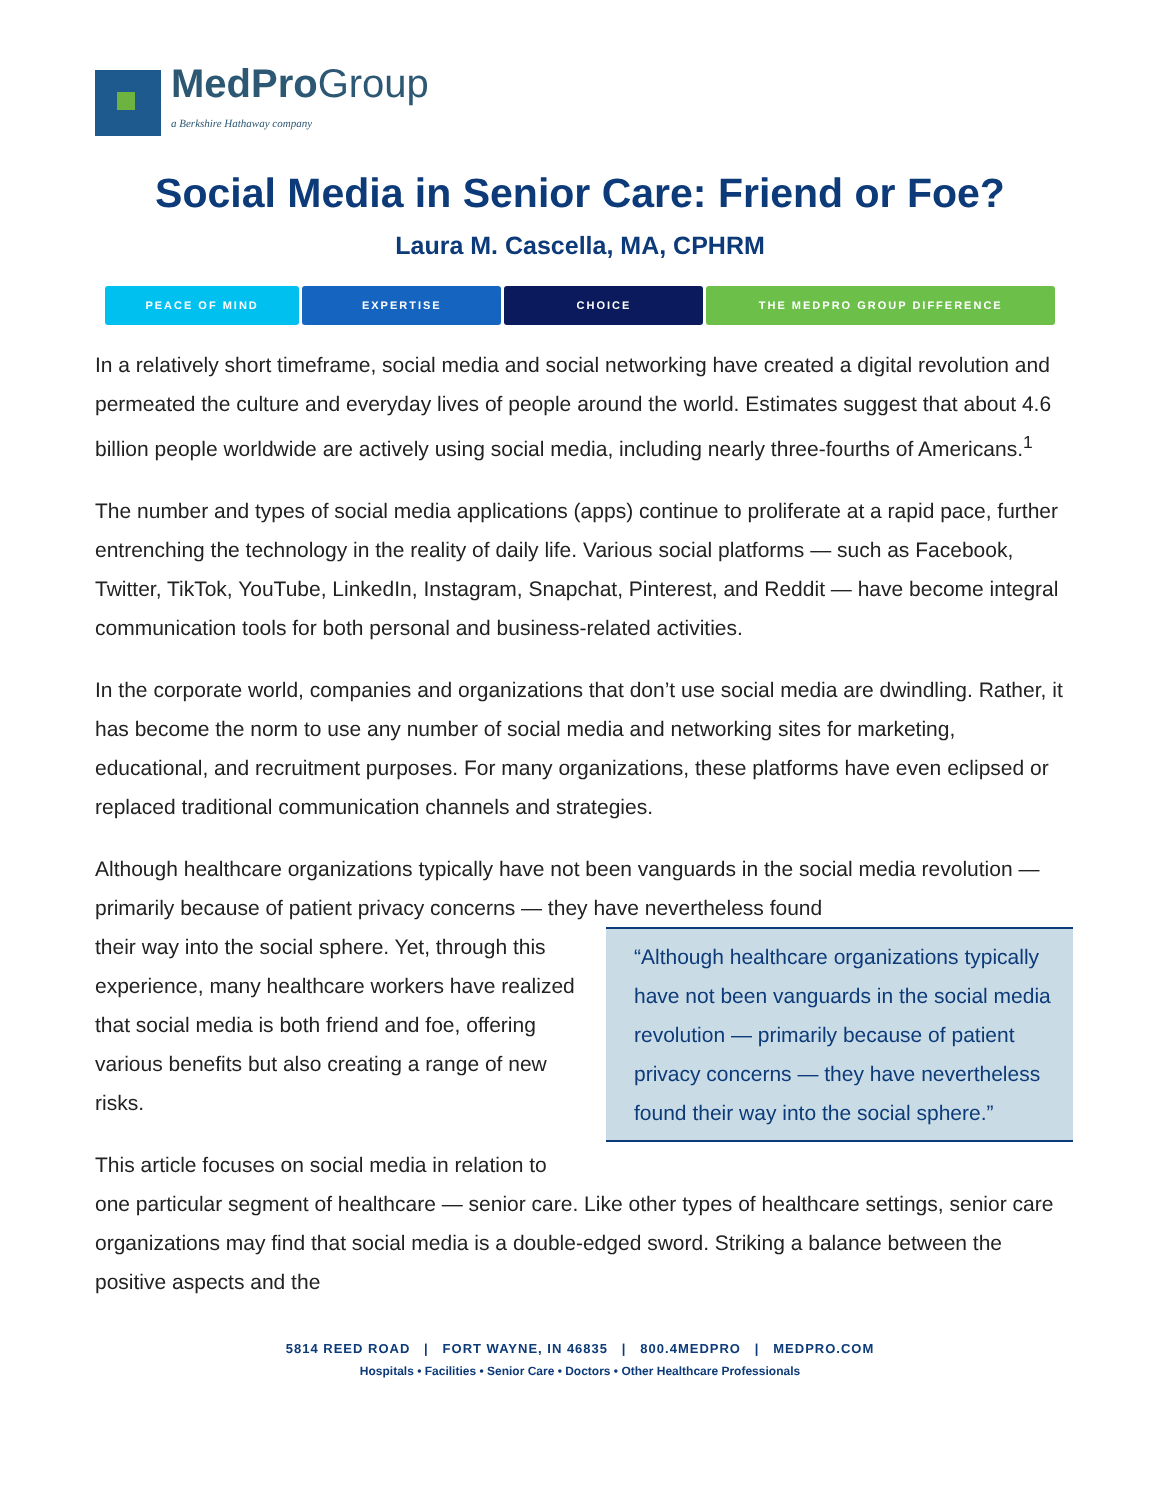MedProGroup
a Berkshire Hathaway company
Social Media in Senior Care: Friend or Foe?
Laura M. Cascella, MA, CPHRM
PEACE OF MIND EXPERTISE CHOICE THE MEDPRO GROUP DIFFERENCE
In a relatively short timeframe, social media and social networking have created a digital revolution and permeated the culture and everyday lives of people around the world. Estimates suggest that about 4.6 billion people worldwide are actively using social media, including nearly three-fourths of Americans.<sup>1</sup>
The number and types of social media applications (apps) continue to proliferate at a rapid pace, further entrenching the technology in the reality of daily life. Various social platforms — such as Facebook, Twitter, TikTok, YouTube, LinkedIn, Instagram, Snapchat, Pinterest, and Reddit — have become integral communication tools for both personal and business-related activities.
In the corporate world, companies and organizations that don’t use social media are dwindling. Rather, it has become the norm to use any number of social media and networking sites for marketing, educational, and recruitment purposes. For many organizations, these platforms have even eclipsed or replaced traditional communication channels and strategies.
Although healthcare organizations typically have not been vanguards in the social media revolution — primarily because of patient privacy concerns — they have nevertheless found
“Although healthcare organizations typically have not been vanguards in the social media revolution — primarily because of patient privacy concerns — they have nevertheless found their way into the social sphere.”
their way into the social sphere. Yet, through this experience, many healthcare workers have realized that social media is both friend and foe, offering various benefits but also creating a range of new risks.
This article focuses on social media in relation to one particular segment of healthcare — senior care. Like other types of healthcare settings, senior care organizations may find that social media is a double-edged sword. Striking a balance between the positive aspects and the
5814 REED ROAD | FORT WAYNE, IN 46835 | 800.4MEDPRO | MEDPRO.COM
Hospitals • Facilities • Senior Care • Doctors • Other Healthcare Professionals